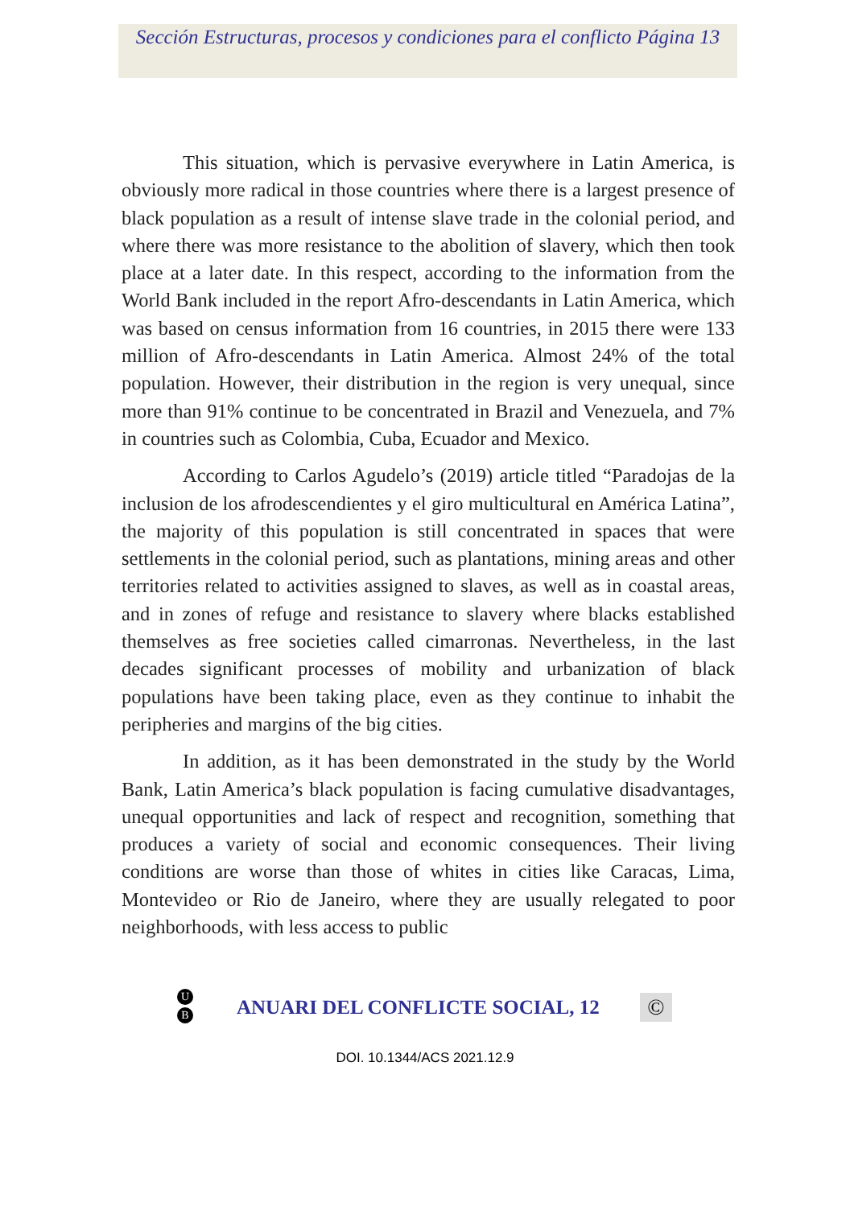Sección Estructuras, procesos y condiciones para el conflicto Página 13
This situation, which is pervasive everywhere in Latin America, is obviously more radical in those countries where there is a largest presence of black population as a result of intense slave trade in the colonial period, and where there was more resistance to the abolition of slavery, which then took place at a later date. In this respect, according to the information from the World Bank included in the report Afro-descendants in Latin America, which was based on census information from 16 countries, in 2015 there were 133 million of Afro-descendants in Latin America. Almost 24% of the total population. However, their distribution in the region is very unequal, since more than 91% continue to be concentrated in Brazil and Venezuela, and 7% in countries such as Colombia, Cuba, Ecuador and Mexico.
According to Carlos Agudelo’s (2019) article titled “Paradojas de la inclusion de los afrodescendientes y el giro multicultural en América Latina”, the majority of this population is still concentrated in spaces that were settlements in the colonial period, such as plantations, mining areas and other territories related to activities assigned to slaves, as well as in coastal areas, and in zones of refuge and resistance to slavery where blacks established themselves as free societies called cimarronas. Nevertheless, in the last decades significant processes of mobility and urbanization of black populations have been taking place, even as they continue to inhabit the peripheries and margins of the big cities.
In addition, as it has been demonstrated in the study by the World Bank, Latin America’s black population is facing cumulative disadvantages, unequal opportunities and lack of respect and recognition, something that produces a variety of social and economic consequences. Their living conditions are worse than those of whites in cities like Caracas, Lima, Montevideo or Rio de Janeiro, where they are usually relegated to poor neighborhoods, with less access to public
U
B
ANUARI DEL CONFLICTE SOCIAL, 12
©
DOI. 10.1344/ACS 2021.12.9